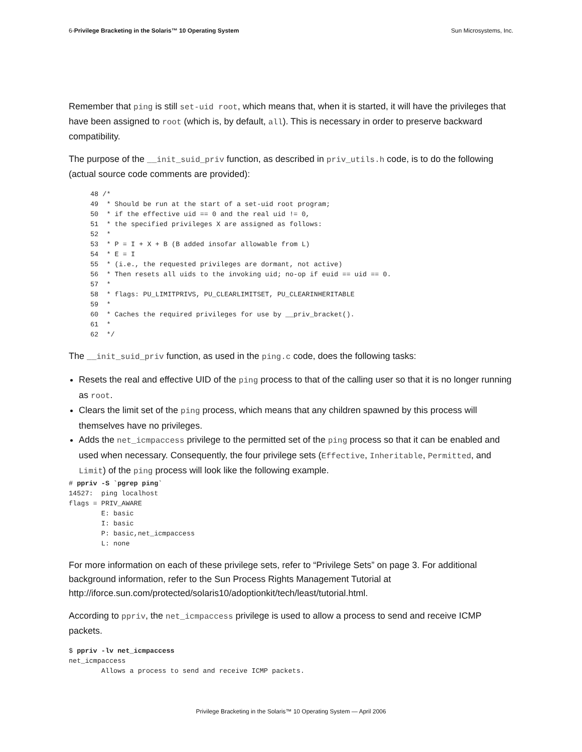6-Privilege Bracketing in the Solaris™ 10 Operating System Sun Microsystems, Inc.
Remember that ping is still set-uid root, which means that, when it is started, it will have the privileges that have been assigned to root (which is, by default, all). This is necessary in order to preserve backward compatibility.
The purpose of the __init_suid_priv function, as described in priv_utils.h code, is to do the following (actual source code comments are provided):
48 /*
49  * Should be run at the start of a set-uid root program;
50  * if the effective uid == 0 and the real uid != 0,
51  * the specified privileges X are assigned as follows:
52  *
53  * P = I + X + B (B added insofar allowable from L)
54  * E = I
55  * (i.e., the requested privileges are dormant, not active)
56  * Then resets all uids to the invoking uid; no-op if euid == uid == 0.
57  *
58  * flags: PU_LIMITPRIVS, PU_CLEARLIMITSET, PU_CLEARINHERITABLE
59  *
60  * Caches the required privileges for use by __priv_bracket().
61  *
62  */
The __init_suid_priv function, as used in the ping.c code, does the following tasks:
Resets the real and effective UID of the ping process to that of the calling user so that it is no longer running as root.
Clears the limit set of the ping process, which means that any children spawned by this process will themselves have no privileges.
Adds the net_icmpaccess privilege to the permitted set of the ping process so that it can be enabled and used when necessary. Consequently, the four privilege sets (Effective, Inheritable, Permitted, and Limit) of the ping process will look like the following example.
# ppriv -S `pgrep ping`
14527:  ping localhost
flags = PRIV_AWARE
        E: basic
        I: basic
        P: basic,net_icmpaccess
        L: none
For more information on each of these privilege sets, refer to “Privilege Sets” on page 3. For additional background information, refer to the Sun Process Rights Management Tutorial at http://iforce.sun.com/protected/solaris10/adoptionkit/tech/least/tutorial.html.
According to ppriv, the net_icmpaccess privilege is used to allow a process to send and receive ICMP packets.
$ ppriv -lv net_icmpaccess
net_icmpaccess
        Allows a process to send and receive ICMP packets.
Privilege Bracketing in the Solaris™ 10 Operating System — April 2006